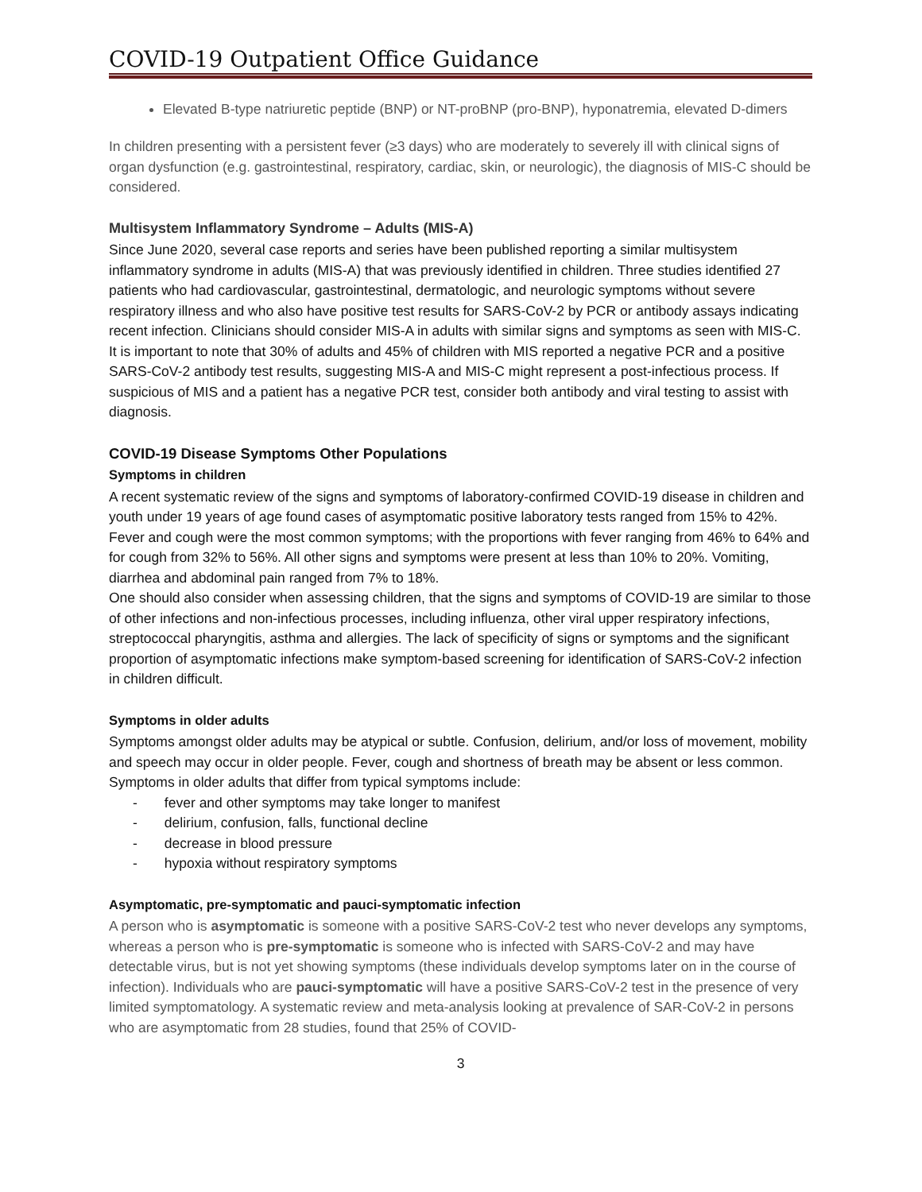COVID-19 Outpatient Office Guidance
Elevated B-type natriuretic peptide (BNP) or NT-proBNP (pro-BNP), hyponatremia, elevated D-dimers
In children presenting with a persistent fever (≥3 days) who are moderately to severely ill with clinical signs of organ dysfunction (e.g. gastrointestinal, respiratory, cardiac, skin, or neurologic), the diagnosis of MIS-C should be considered.
Multisystem Inflammatory Syndrome – Adults (MIS-A)
Since June 2020, several case reports and series have been published reporting a similar multisystem inflammatory syndrome in adults (MIS-A) that was previously identified in children. Three studies identified 27 patients who had cardiovascular, gastrointestinal, dermatologic, and neurologic symptoms without severe respiratory illness and who also have positive test results for SARS-CoV-2 by PCR or antibody assays indicating recent infection. Clinicians should consider MIS-A in adults with similar signs and symptoms as seen with MIS-C. It is important to note that 30% of adults and 45% of children with MIS reported a negative PCR and a positive SARS-CoV-2 antibody test results, suggesting MIS-A and MIS-C might represent a post-infectious process. If suspicious of MIS and a patient has a negative PCR test, consider both antibody and viral testing to assist with diagnosis.
COVID-19 Disease Symptoms Other Populations
Symptoms in children
A recent systematic review of the signs and symptoms of laboratory-confirmed COVID-19 disease in children and youth under 19 years of age found cases of asymptomatic positive laboratory tests ranged from 15% to 42%. Fever and cough were the most common symptoms; with the proportions with fever ranging from 46% to 64% and for cough from 32% to 56%. All other signs and symptoms were present at less than 10% to 20%. Vomiting, diarrhea and abdominal pain ranged from 7% to 18%.
One should also consider when assessing children, that the signs and symptoms of COVID-19 are similar to those of other infections and non-infectious processes, including influenza, other viral upper respiratory infections, streptococcal pharyngitis, asthma and allergies. The lack of specificity of signs or symptoms and the significant proportion of asymptomatic infections make symptom-based screening for identification of SARS-CoV-2 infection in children difficult.
Symptoms in older adults
Symptoms amongst older adults may be atypical or subtle. Confusion, delirium, and/or loss of movement, mobility and speech may occur in older people. Fever, cough and shortness of breath may be absent or less common.
Symptoms in older adults that differ from typical symptoms include:
- fever and other symptoms may take longer to manifest
- delirium, confusion, falls, functional decline
- decrease in blood pressure
- hypoxia without respiratory symptoms
Asymptomatic, pre-symptomatic and pauci-symptomatic infection
A person who is asymptomatic is someone with a positive SARS-CoV-2 test who never develops any symptoms, whereas a person who is pre-symptomatic is someone who is infected with SARS-CoV-2 and may have detectable virus, but is not yet showing symptoms (these individuals develop symptoms later on in the course of infection). Individuals who are pauci-symptomatic will have a positive SARS-CoV-2 test in the presence of very limited symptomatology. A systematic review and meta-analysis looking at prevalence of SAR-CoV-2 in persons who are asymptomatic from 28 studies, found that 25% of COVID-
3